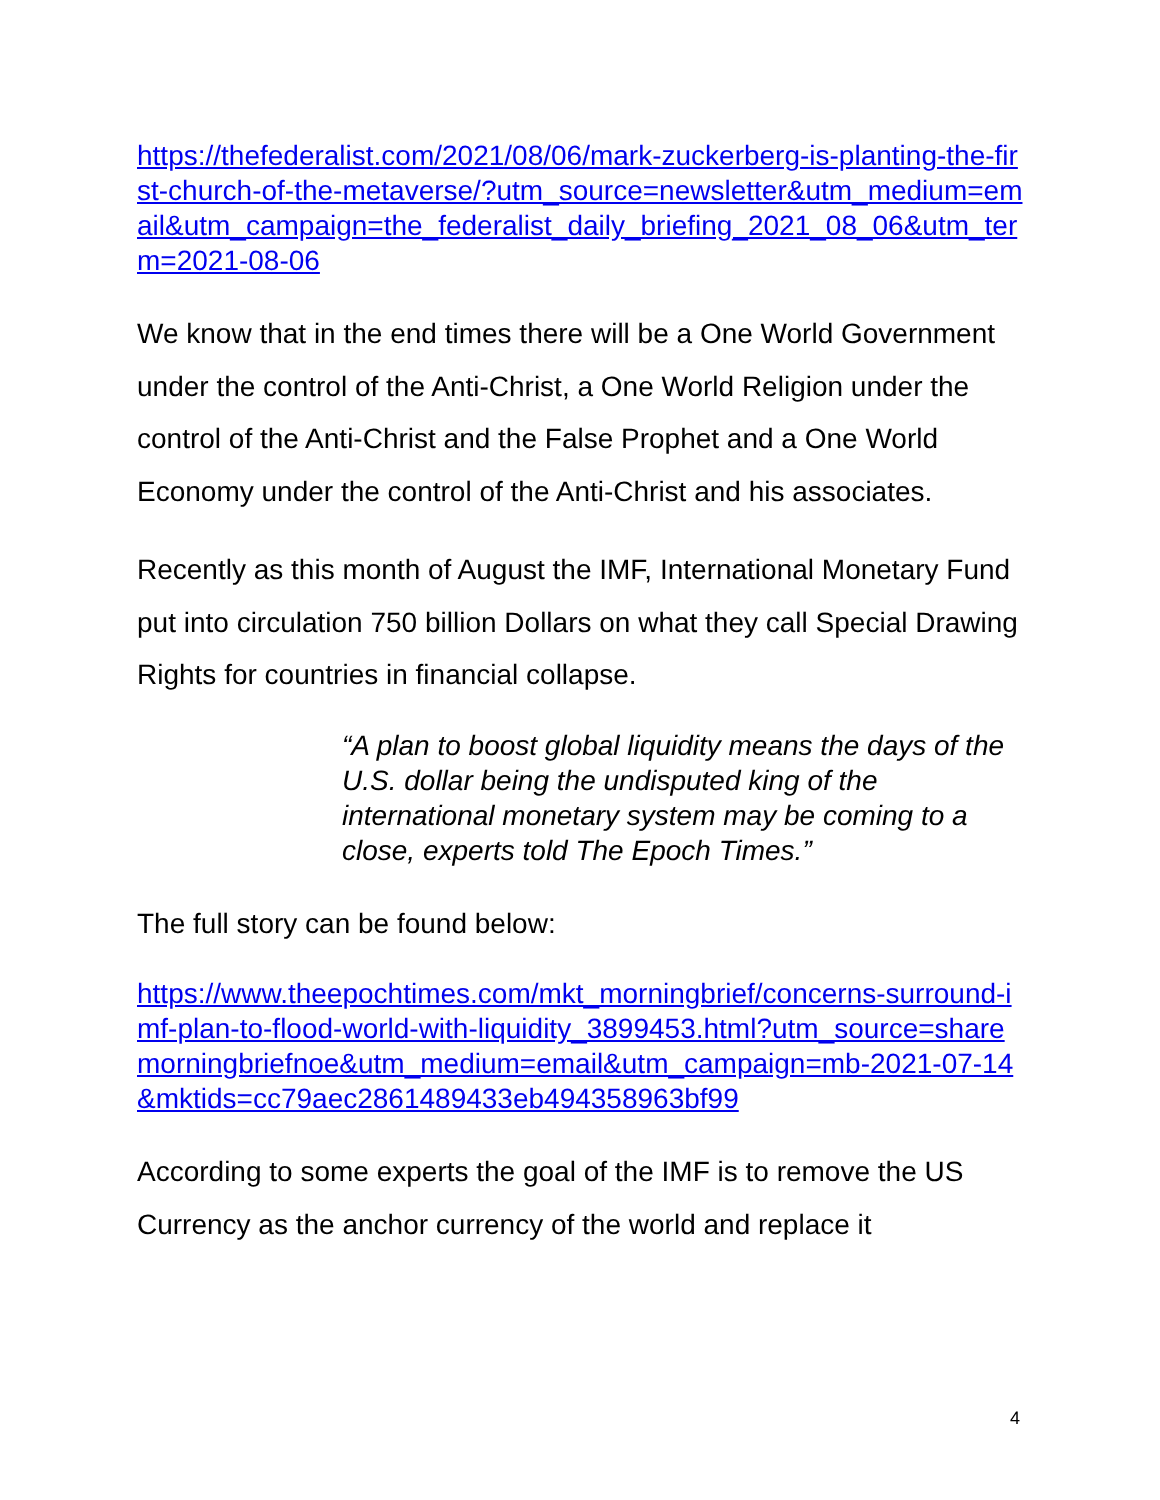https://thefederalist.com/2021/08/06/mark-zuckerberg-is-planting-the-first-church-of-the-metaverse/?utm_source=newsletter&utm_medium=email&utm_campaign=the_federalist_daily_briefing_2021_08_06&utm_term=2021-08-06
We know that in the end times there will be a One World Government under the control of the Anti-Christ, a One World Religion under the control of the Anti-Christ and the False Prophet and a One World Economy under the control of the Anti-Christ and his associates.
Recently as this month of August the IMF, International Monetary Fund put into circulation 750 billion Dollars on what they call Special Drawing Rights for countries in financial collapse.
“A plan to boost global liquidity means the days of the U.S. dollar being the undisputed king of the international monetary system may be coming to a close, experts told The Epoch Times.”
The full story can be found below:
https://www.theepochtimes.com/mkt_morningbrief/concerns-surround-imf-plan-to-flood-world-with-liquidity_3899453.html?utm_source=sharemorningbriefnoe&utm_medium=email&utm_campaign=mb-2021-07-14&mktids=cc79aec2861489433eb494358963bf99
According to some experts the goal of the IMF is to remove the US Currency as the anchor currency of the world and replace it
4